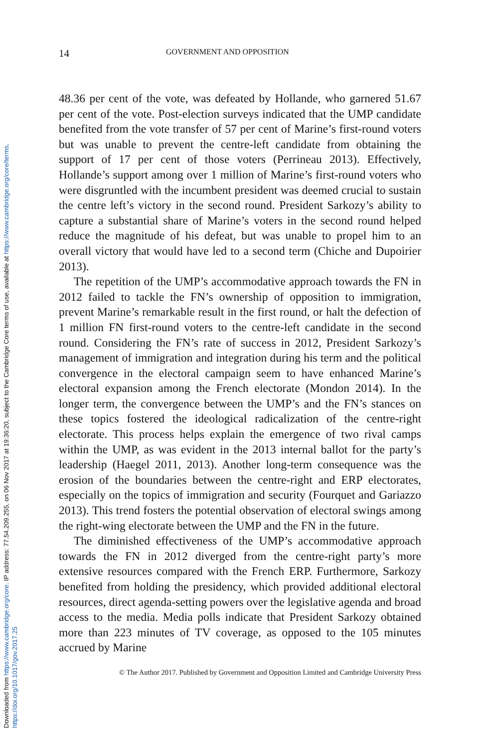Downloaded from https://www.cambridge.org/core. IP address: 77.54.209.255, on 06 Nov 2017 at 19:36:20, subject to the Cambridge Core terms of use, available at https://www.cambridge.org/core/terms.
https://doi.org/10.1017/gov.2017.25
14 GOVERNMENT AND OPPOSITION
48.36 per cent of the vote, was defeated by Hollande, who garnered 51.67 per cent of the vote. Post-election surveys indicated that the UMP candidate benefited from the vote transfer of 57 per cent of Marine’s first-round voters but was unable to prevent the centre-left candidate from obtaining the support of 17 per cent of those voters (Perrineau 2013). Effectively, Hollande’s support among over 1 million of Marine’s first-round voters who were disgruntled with the incumbent president was deemed crucial to sustain the centre left’s victory in the second round. President Sarkozy’s ability to capture a substantial share of Marine’s voters in the second round helped reduce the magnitude of his defeat, but was unable to propel him to an overall victory that would have led to a second term (Chiche and Dupoirier 2013).
The repetition of the UMP’s accommodative approach towards the FN in 2012 failed to tackle the FN’s ownership of opposition to immigration, prevent Marine’s remarkable result in the first round, or halt the defection of 1 million FN first-round voters to the centre-left candidate in the second round. Considering the FN’s rate of success in 2012, President Sarkozy’s management of immigration and integration during his term and the political convergence in the electoral campaign seem to have enhanced Marine’s electoral expansion among the French electorate (Mondon 2014). In the longer term, the convergence between the UMP’s and the FN’s stances on these topics fostered the ideological radicalization of the centre-right electorate. This process helps explain the emergence of two rival camps within the UMP, as was evident in the 2013 internal ballot for the party’s leadership (Haegel 2011, 2013). Another long-term consequence was the erosion of the boundaries between the centre-right and ERP electorates, especially on the topics of immigration and security (Fourquet and Gariazzo 2013). This trend fosters the potential observation of electoral swings among the right-wing electorate between the UMP and the FN in the future.
The diminished effectiveness of the UMP’s accommodative approach towards the FN in 2012 diverged from the centre-right party’s more extensive resources compared with the French ERP. Furthermore, Sarkozy benefited from holding the presidency, which provided additional electoral resources, direct agenda-setting powers over the legislative agenda and broad access to the media. Media polls indicate that President Sarkozy obtained more than 223 minutes of TV coverage, as opposed to the 105 minutes accrued by Marine
© The Author 2017. Published by Government and Opposition Limited and Cambridge University Press